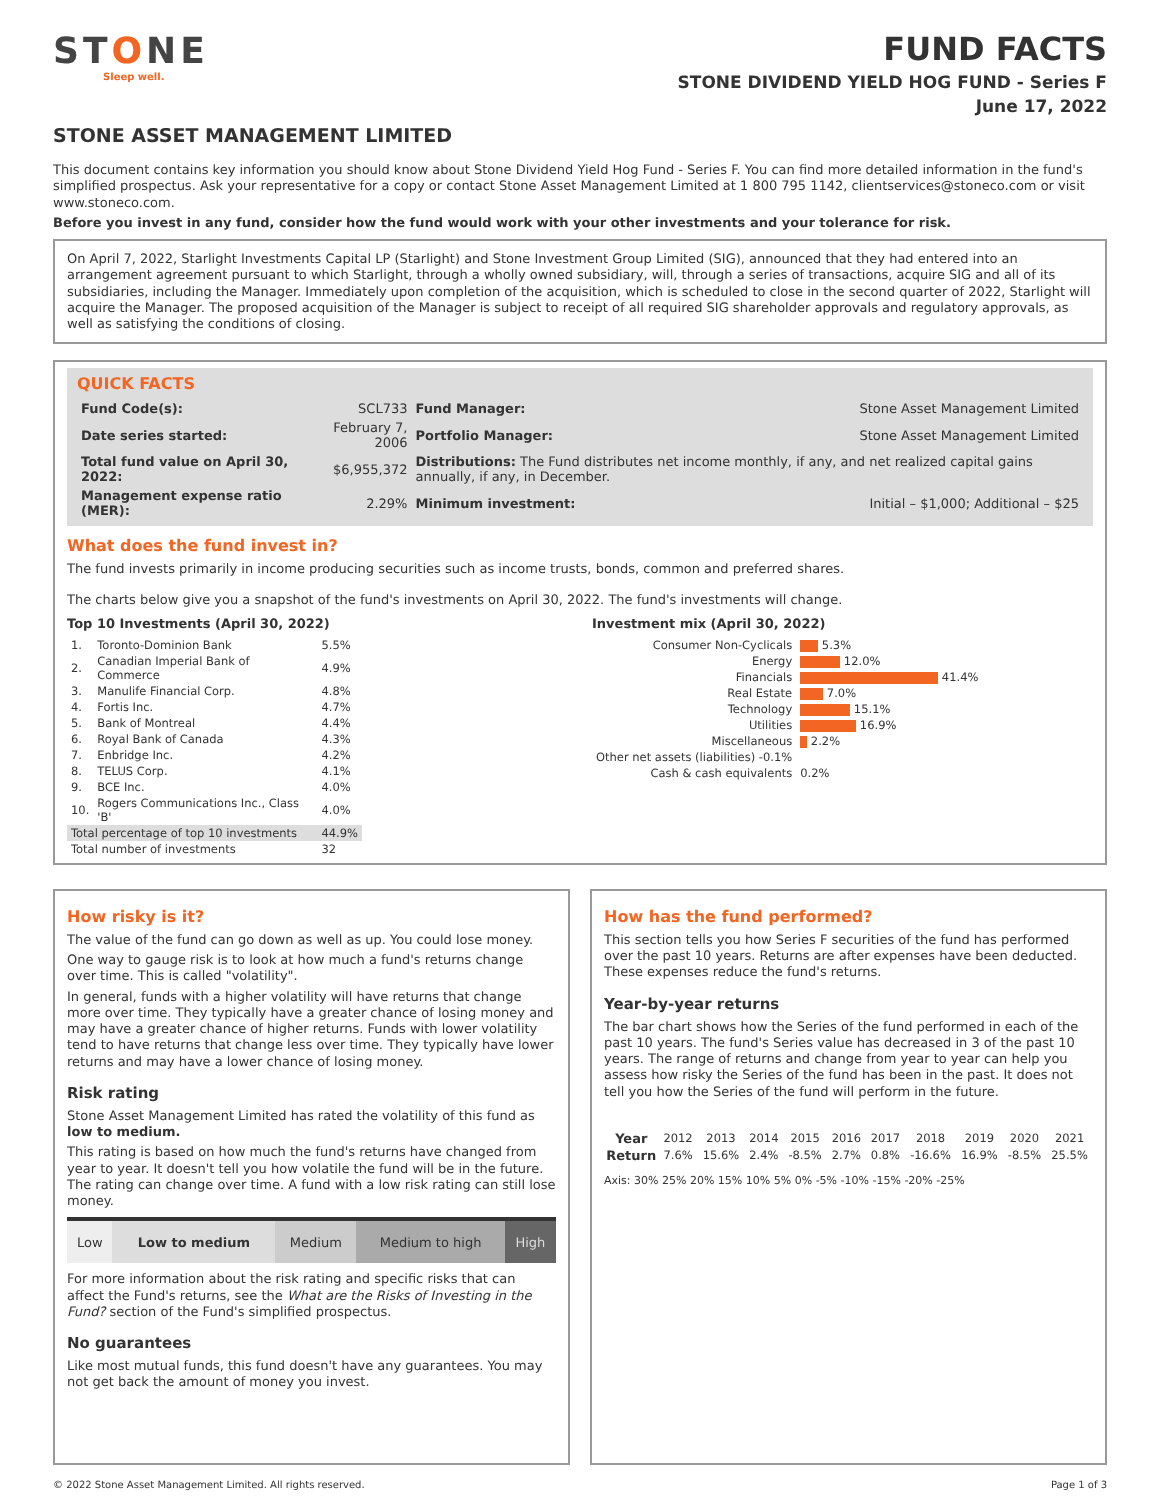STONE
Sleep well.
FUND FACTS
STONE DIVIDEND YIELD HOG FUND - Series F
June 17, 2022
STONE ASSET MANAGEMENT LIMITED
This document contains key information you should know about Stone Dividend Yield Hog Fund - Series F. You can find more detailed information in the fund's simplified prospectus. Ask your representative for a copy or contact Stone Asset Management Limited at 1 800 795 1142, clientservices@stoneco.com or visit www.stoneco.com.
Before you invest in any fund, consider how the fund would work with your other investments and your tolerance for risk.
On April 7, 2022, Starlight Investments Capital LP (Starlight) and Stone Investment Group Limited (SIG), announced that they had entered into an arrangement agreement pursuant to which Starlight, through a wholly owned subsidiary, will, through a series of transactions, acquire SIG and all of its subsidiaries, including the Manager. Immediately upon completion of the acquisition, which is scheduled to close in the second quarter of 2022, Starlight will acquire the Manager. The proposed acquisition of the Manager is subject to receipt of all required SIG shareholder approvals and regulatory approvals, as well as satisfying the conditions of closing.
QUICK FACTS
| Fund Code(s): | SCL733 | Fund Manager: | Stone Asset Management Limited |
| Date series started: | February 7, 2006 | Portfolio Manager: | Stone Asset Management Limited |
| Total fund value on April 30, 2022: | $6,955,372 | Distributions: The Fund distributes net income monthly, if any, and net realized capital gains annually, if any, in December. | |
| Management expense ratio (MER): | 2.29% | Minimum investment: | Initial – $1,000; Additional – $25 |
What does the fund invest in?
The fund invests primarily in income producing securities such as income trusts, bonds, common and preferred shares.
The charts below give you a snapshot of the fund's investments on April 30, 2022. The fund's investments will change.
Top 10 Investments (April 30, 2022)
| 1. | Toronto-Dominion Bank | 5.5% |
| 2. | Canadian Imperial Bank of Commerce | 4.9% |
| 3. | Manulife Financial Corp. | 4.8% |
| 4. | Fortis Inc. | 4.7% |
| 5. | Bank of Montreal | 4.4% |
| 6. | Royal Bank of Canada | 4.3% |
| 7. | Enbridge Inc. | 4.2% |
| 8. | TELUS Corp. | 4.1% |
| 9. | BCE Inc. | 4.0% |
| 10. | Rogers Communications Inc., Class 'B' | 4.0% |
| Total percentage of top 10 investments | | 44.9% |
| Total number of investments | | 32 |
Investment mix (April 30, 2022)
| Consumer Non-Cyclicals | 5.3% |
| Energy | 12.0% |
| Financials | 41.4% |
| Real Estate | 7.0% |
| Technology | 15.1% |
| Utilities | 16.9% |
| Miscellaneous | 2.2% |
| Other net assets (liabilities) -0.1% | |
| Cash & cash equivalents | 0.2% |
How risky is it?
The value of the fund can go down as well as up. You could lose money.
One way to gauge risk is to look at how much a fund's returns change over time. This is called "volatility".
In general, funds with a higher volatility will have returns that change more over time. They typically have a greater chance of losing money and may have a greater chance of higher returns. Funds with lower volatility tend to have returns that change less over time. They typically have lower returns and may have a lower chance of losing money.
Risk rating
Stone Asset Management Limited has rated the volatility of this fund as low to medium.
This rating is based on how much the fund's returns have changed from year to year. It doesn't tell you how volatile the fund will be in the future. The rating can change over time. A fund with a low risk rating can still lose money.
| Low | Low to medium | Medium | Medium to high | High |
For more information about the risk rating and specific risks that can affect the Fund's returns, see the What are the Risks of Investing in the Fund? section of the Fund's simplified prospectus.
No guarantees
Like most mutual funds, this fund doesn't have any guarantees. You may not get back the amount of money you invest.
How has the fund performed?
This section tells you how Series F securities of the fund has performed over the past 10 years. Returns are after expenses have been deducted. These expenses reduce the fund's returns.
Year-by-year returns
The bar chart shows how the Series of the fund performed in each of the past 10 years. The fund's Series value has decreased in 3 of the past 10 years. The range of returns and change from year to year can help you assess how risky the Series of the fund has been in the past. It does not tell you how the Series of the fund will perform in the future.
| Year | 2012 | 2013 | 2014 | 2015 | 2016 | 2017 | 2018 | 2019 | 2020 | 2021 |
| Return | 7.6% | 15.6% | 2.4% | -8.5% | 2.7% | 0.8% | -16.6% | 16.9% | -8.5% | 25.5% |
Axis: 30% 25% 20% 15% 10% 5% 0% -5% -10% -15% -20% -25%
© 2022 Stone Asset Management Limited. All rights reserved. Page 1 of 3